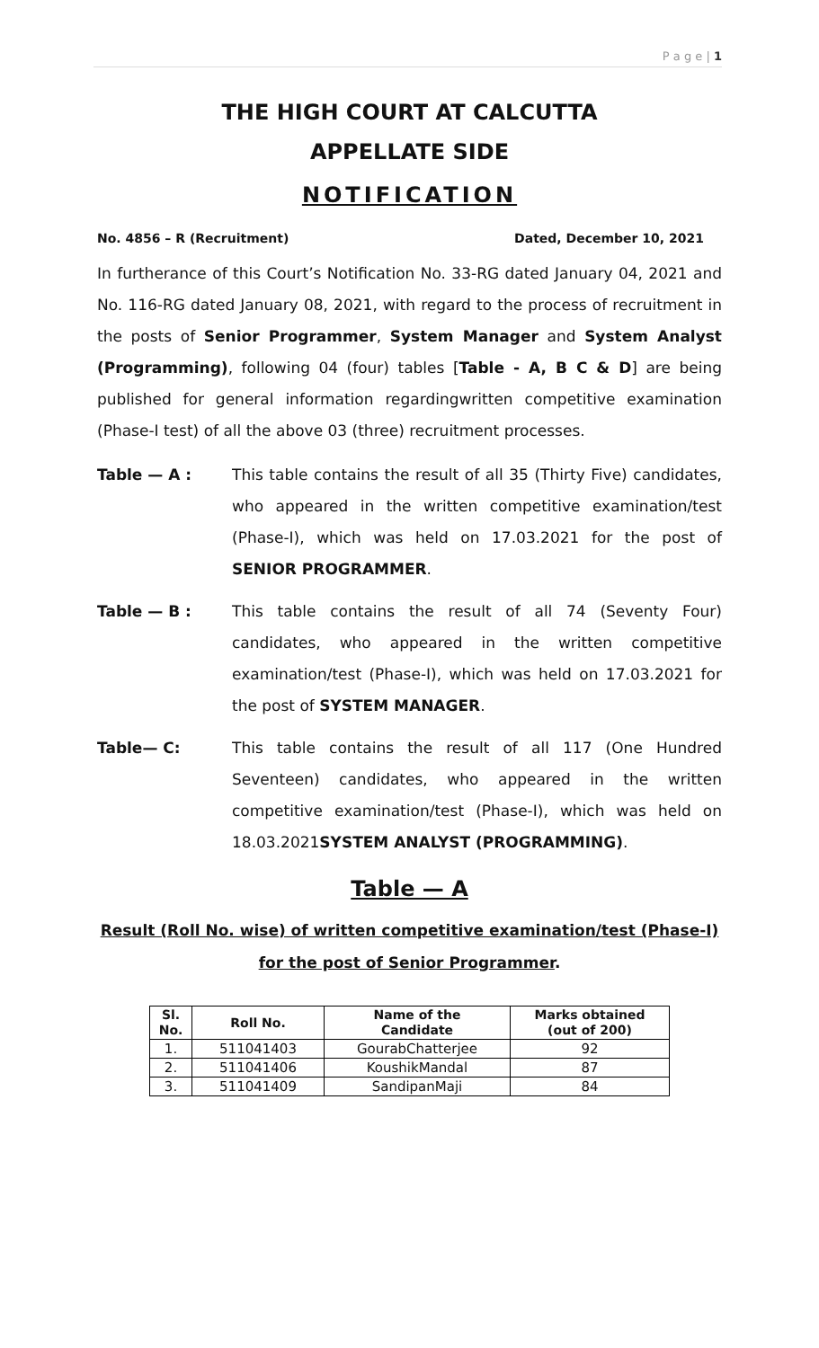P a g e | 1
THE HIGH COURT AT CALCUTTA
APPELLATE SIDE
NOTIFICATION
No. 4856 – R (Recruitment) Dated, December 10, 2021
In furtherance of this Court’s Notification No. 33-RG dated January 04, 2021 and No. 116-RG dated January 08, 2021, with regard to the process of recruitment in the posts of Senior Programmer, System Manager and System Analyst (Programming), following 04 (four) tables [Table - A, B C & D] are being published for general information regardingwritten competitive examination (Phase-I test) of all the above 03 (three) recruitment processes.
Table — A : This table contains the result of all 35 (Thirty Five) candidates, who appeared in the written competitive examination/test (Phase-I), which was held on 17.03.2021 for the post of SENIOR PROGRAMMER.
Table — B : This table contains the result of all 74 (Seventy Four) candidates, who appeared in the written competitive examination/test (Phase-I), which was held on 17.03.2021 for the post of SYSTEM MANAGER.
Table— C: This table contains the result of all 117 (One Hundred Seventeen) candidates, who appeared in the written competitive examination/test (Phase-I), which was held on 18.03.2021SYSTEM ANALYST (PROGRAMMING).
Table — A
Result (Roll No. wise) of written competitive examination/test (Phase-I) for the post of Senior Programmer.
| Sl. No. | Roll No. | Name of the Candidate | Marks obtained (out of 200) |
| --- | --- | --- | --- |
| 1. | 511041403 | GourabChatterjee | 92 |
| 2. | 511041406 | KoushikMandal | 87 |
| 3. | 511041409 | SandipanMaji | 84 |